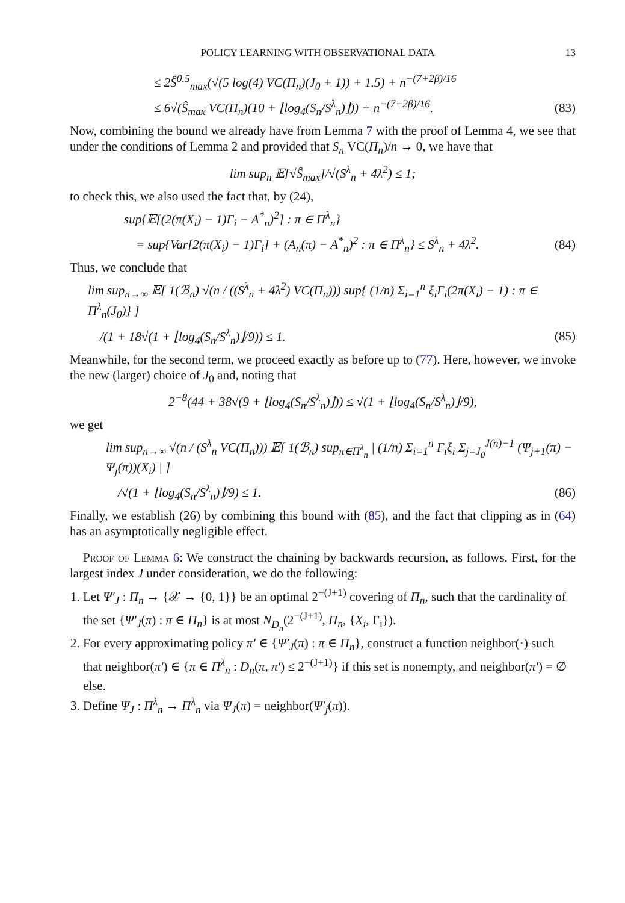POLICY LEARNING WITH OBSERVATIONAL DATA 13
≤ 2Ŝ<sup>0.5</sup><sub>max</sub>(√(5 log(4) VC(Π<sub>n</sub>)(J<sub>0</sub> + 1)) + 1.5) + n<sup>−(7+2β)/16</sup>
≤ 6√(Ŝ<sub>max</sub> VC(Π<sub>n</sub>)(10 + ⌊log<sub>4</sub>(S<sub>n</sub>/S<sup>λ</sup><sub>n</sub>)⌋)) + n<sup>−(7+2β)/16</sup>.
(83)
Now, combining the bound we already have from Lemma 7 with the proof of Lemma 4, we see that under the conditions of Lemma 2 and provided that S<sub>n</sub> VC(Π<sub>n</sub>)/n → 0, we have that
lim sup<sub>n</sub> 𝔼[√Ŝ<sub>max</sub>]/√(S<sup>λ</sup><sub>n</sub> + 4λ<sup>2</sup>) ≤ 1;
to check this, we also used the fact that, by (24),
sup{𝔼[(2(π(X<sub>i</sub>) − 1)Γ<sub>i</sub> − A<sup>*</sup><sub>n</sub>)<sup>2</sup>] : π ∈ Π<sup>λ</sup><sub>n</sub>}
= sup{Var[2(π(X<sub>i</sub>) − 1)Γ<sub>i</sub>] + (A<sub>n</sub>(π) − A<sup>*</sup><sub>n</sub>)<sup>2</sup> : π ∈ Π<sup>λ</sup><sub>n</sub>} ≤ S<sup>λ</sup><sub>n</sub> + 4λ<sup>2</sup>.
(84)
Thus, we conclude that
lim sup<sub>n→∞</sub> 𝔼[ 1(ℬ<sub>n</sub>) √(n / ((S<sup>λ</sup><sub>n</sub> + 4λ<sup>2</sup>) VC(Π<sub>n</sub>))) sup{ (1/n) Σ<sub>i=1</sub><sup>n</sup> ξ<sub>i</sub>Γ<sub>i</sub>(2π(X<sub>i</sub>) − 1) : π ∈ Π<sup>λ</sup><sub>n</sub>(J<sub>0</sub>)} ]
/(1 + 18√(1 + ⌊log<sub>4</sub>(S<sub>n</sub>/S<sup>λ</sup><sub>n</sub>)⌋/9)) ≤ 1.
(85)
Meanwhile, for the second term, we proceed exactly as before up to (77). Here, however, we invoke the new (larger) choice of J<sub>0</sub> and, noting that
2<sup>−8</sup>(44 + 38√(9 + ⌊log<sub>4</sub>(S<sub>n</sub>/S<sup>λ</sup><sub>n</sub>)⌋)) ≤ √(1 + ⌊log<sub>4</sub>(S<sub>n</sub>/S<sup>λ</sup><sub>n</sub>)⌋/9),
we get
lim sup<sub>n→∞</sub> √(n / (S<sup>λ</sup><sub>n</sub> VC(Π<sub>n</sub>))) 𝔼[ 1(ℬ<sub>n</sub>) sup<sub>π∈Π<sup>λ</sup><sub>n</sub></sub> | (1/n) Σ<sub>i=1</sub><sup>n</sup> Γ<sub>i</sub>ξ<sub>i</sub> Σ<sub>j=J<sub>0</sub></sub><sup>J(n)−1</sup> (Ψ<sub>j+1</sub>(π) − Ψ<sub>j</sub>(π))(X<sub>i</sub>) | ]
/√(1 + ⌊log<sub>4</sub>(S<sub>n</sub>/S<sup>λ</sup><sub>n</sub>)⌋/9) ≤ 1. (86)
Finally, we establish (26) by combining this bound with (85), and the fact that clipping as in (64) has an asymptotically negligible effect.
Proof of Lemma 6: We construct the chaining by backwards recursion, as follows. First, for the largest index J under consideration, we do the following:
1. Let Ψ′<sub>J</sub> : Π<sub>n</sub> → {𝒳 → {0, 1}} be an optimal 2<sup>−(J+1)</sup> covering of Π<sub>n</sub>, such that the cardinality of the set {Ψ′<sub>J</sub>(π) : π ∈ Π<sub>n</sub>} is at most N<sub>D<sub>n</sub></sub>(2<sup>−(J+1)</sup>, Π<sub>n</sub>, {X<sub>i</sub>, Γ<sub>i</sub>}).
2. For every approximating policy π′ ∈ {Ψ′<sub>J</sub>(π) : π ∈ Π<sub>n</sub>}, construct a function neighbor(·) such that neighbor(π′) ∈ {π ∈ Π<sup>λ</sup><sub>n</sub> : D<sub>n</sub>(π, π′) ≤ 2<sup>−(J+1)</sup>} if this set is nonempty, and neighbor(π′) = ∅ else.
3. Define Ψ<sub>J</sub> : Π<sup>λ</sup><sub>n</sub> → Π<sup>λ</sup><sub>n</sub> via Ψ<sub>J</sub>(π) = neighbor(Ψ′<sub>j</sub>(π)).